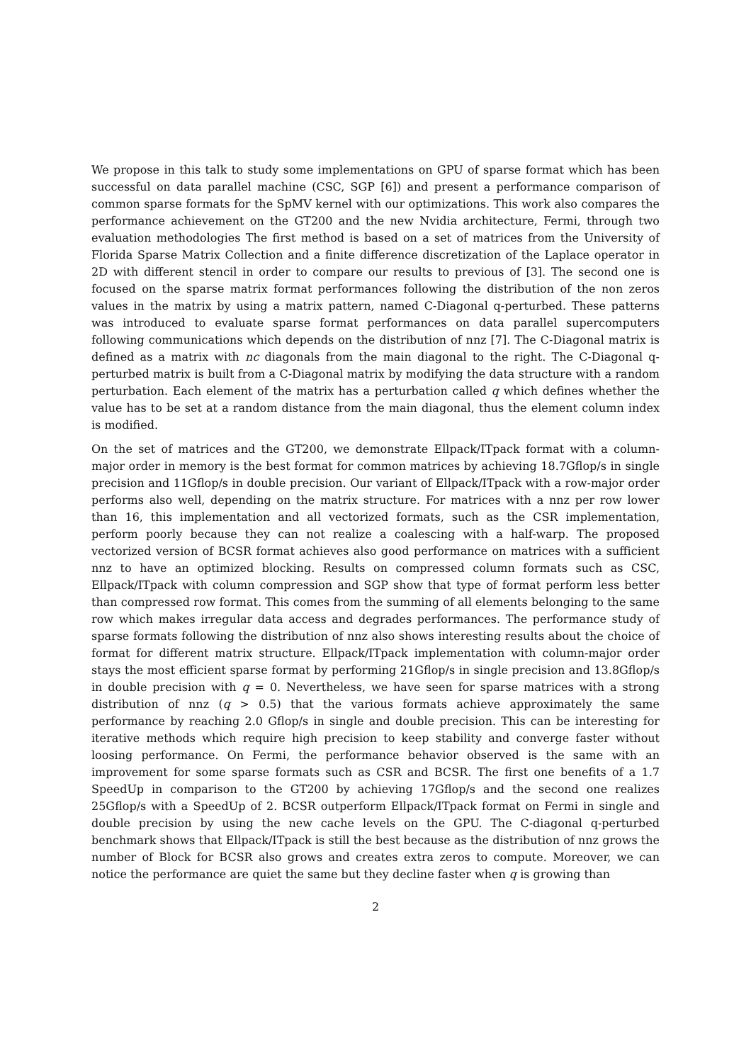We propose in this talk to study some implementations on GPU of sparse format which has been successful on data parallel machine (CSC, SGP [6]) and present a performance comparison of common sparse formats for the SpMV kernel with our optimizations. This work also compares the performance achievement on the GT200 and the new Nvidia architecture, Fermi, through two evaluation methodologies The first method is based on a set of matrices from the University of Florida Sparse Matrix Collection and a finite difference discretization of the Laplace operator in 2D with different stencil in order to compare our results to previous of [3]. The second one is focused on the sparse matrix format performances following the distribution of the non zeros values in the matrix by using a matrix pattern, named C-Diagonal q-perturbed. These patterns was introduced to evaluate sparse format performances on data parallel supercomputers following communications which depends on the distribution of nnz [7]. The C-Diagonal matrix is defined as a matrix with nc diagonals from the main diagonal to the right. The C-Diagonal q-perturbed matrix is built from a C-Diagonal matrix by modifying the data structure with a random perturbation. Each element of the matrix has a perturbation called q which defines whether the value has to be set at a random distance from the main diagonal, thus the element column index is modified.
On the set of matrices and the GT200, we demonstrate Ellpack/ITpack format with a column-major order in memory is the best format for common matrices by achieving 18.7Gflop/s in single precision and 11Gflop/s in double precision. Our variant of Ellpack/ITpack with a row-major order performs also well, depending on the matrix structure. For matrices with a nnz per row lower than 16, this implementation and all vectorized formats, such as the CSR implementation, perform poorly because they can not realize a coalescing with a half-warp. The proposed vectorized version of BCSR format achieves also good performance on matrices with a sufficient nnz to have an optimized blocking. Results on compressed column formats such as CSC, Ellpack/ITpack with column compression and SGP show that type of format perform less better than compressed row format. This comes from the summing of all elements belonging to the same row which makes irregular data access and degrades performances. The performance study of sparse formats following the distribution of nnz also shows interesting results about the choice of format for different matrix structure. Ellpack/ITpack implementation with column-major order stays the most efficient sparse format by performing 21Gflop/s in single precision and 13.8Gflop/s in double precision with q = 0. Nevertheless, we have seen for sparse matrices with a strong distribution of nnz (q > 0.5) that the various formats achieve approximately the same performance by reaching 2.0 Gflop/s in single and double precision. This can be interesting for iterative methods which require high precision to keep stability and converge faster without loosing performance. On Fermi, the performance behavior observed is the same with an improvement for some sparse formats such as CSR and BCSR. The first one benefits of a 1.7 SpeedUp in comparison to the GT200 by achieving 17Gflop/s and the second one realizes 25Gflop/s with a SpeedUp of 2. BCSR outperform Ellpack/ITpack format on Fermi in single and double precision by using the new cache levels on the GPU. The C-diagonal q-perturbed benchmark shows that Ellpack/ITpack is still the best because as the distribution of nnz grows the number of Block for BCSR also grows and creates extra zeros to compute. Moreover, we can notice the performance are quiet the same but they decline faster when q is growing than
2